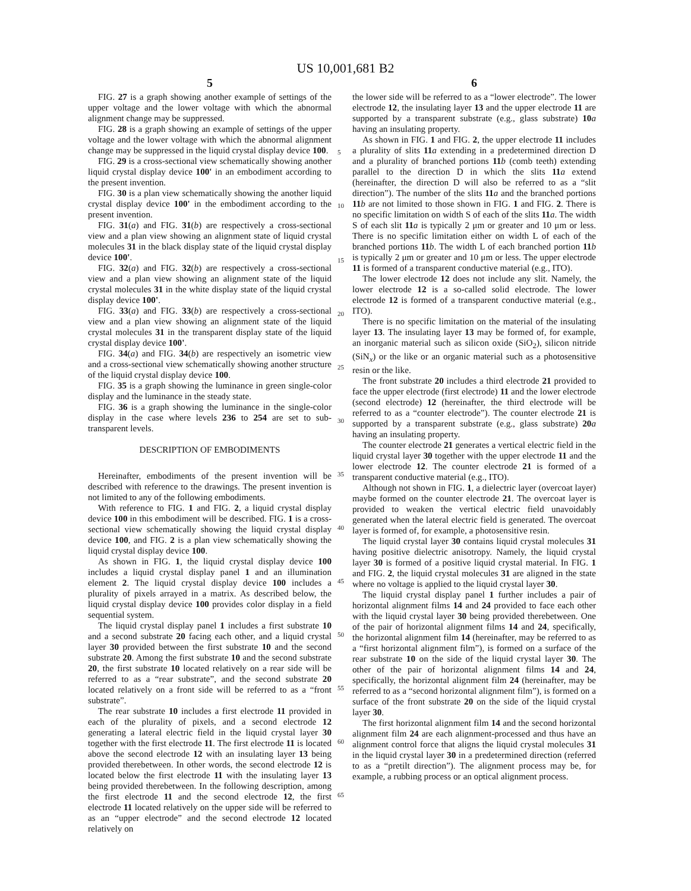US 10,001,681 B2
5
FIG. 27 is a graph showing another example of settings of the upper voltage and the lower voltage with which the abnormal alignment change may be suppressed.
FIG. 28 is a graph showing an example of settings of the upper voltage and the lower voltage with which the abnormal alignment change may be suppressed in the liquid crystal display device 100.
FIG. 29 is a cross-sectional view schematically showing another liquid crystal display device 100' in an embodiment according to the present invention.
FIG. 30 is a plan view schematically showing the another liquid crystal display device 100' in the embodiment according to the present invention.
FIG. 31(a) and FIG. 31(b) are respectively a cross-sectional view and a plan view showing an alignment state of liquid crystal molecules 31 in the black display state of the liquid crystal display device 100'.
FIG. 32(a) and FIG. 32(b) are respectively a cross-sectional view and a plan view showing an alignment state of the liquid crystal molecules 31 in the white display state of the liquid crystal display device 100'.
FIG. 33(a) and FIG. 33(b) are respectively a cross-sectional view and a plan view showing an alignment state of the liquid crystal molecules 31 in the transparent display state of the liquid crystal display device 100'.
FIG. 34(a) and FIG. 34(b) are respectively an isometric view and a cross-sectional view schematically showing another structure of the liquid crystal display device 100.
FIG. 35 is a graph showing the luminance in green single-color display and the luminance in the steady state.
FIG. 36 is a graph showing the luminance in the single-color display in the case where levels 236 to 254 are set to sub-transparent levels.
DESCRIPTION OF EMBODIMENTS
Hereinafter, embodiments of the present invention will be described with reference to the drawings. The present invention is not limited to any of the following embodiments.
With reference to FIG. 1 and FIG. 2, a liquid crystal display device 100 in this embodiment will be described. FIG. 1 is a cross-sectional view schematically showing the liquid crystal display device 100, and FIG. 2 is a plan view schematically showing the liquid crystal display device 100.
As shown in FIG. 1, the liquid crystal display device 100 includes a liquid crystal display panel 1 and an illumination element 2. The liquid crystal display device 100 includes a plurality of pixels arrayed in a matrix. As described below, the liquid crystal display device 100 provides color display in a field sequential system.
The liquid crystal display panel 1 includes a first substrate 10 and a second substrate 20 facing each other, and a liquid crystal layer 30 provided between the first substrate 10 and the second substrate 20. Among the first substrate 10 and the second substrate 20, the first substrate 10 located relatively on a rear side will be referred to as a “rear substrate”, and the second substrate 20 located relatively on a front side will be referred to as a “front substrate”.
The rear substrate 10 includes a first electrode 11 provided in each of the plurality of pixels, and a second electrode 12 generating a lateral electric field in the liquid crystal layer 30 together with the first electrode 11. The first electrode 11 is located above the second electrode 12 with an insulating layer 13 being provided therebetween. In other words, the second electrode 12 is located below the first electrode 11 with the insulating layer 13 being provided therebetween. In the following description, among the first electrode 11 and the second electrode 12, the first electrode 11 located relatively on the upper side will be referred to as an “upper electrode” and the second electrode 12 located relatively on
5
10
15
20
25
30
35
40
45
50
55
60
65
6
the lower side will be referred to as a “lower electrode”. The lower electrode 12, the insulating layer 13 and the upper electrode 11 are supported by a transparent substrate (e.g., glass substrate) 10 a having an insulating property.
As shown in FIG. 1 and FIG. 2, the upper electrode 11 includes a plurality of slits 11 a extending in a predetermined direction D and a plurality of branched portions 11 b (comb teeth) extending parallel to the direction D in which the slits 11 a extend (hereinafter, the direction D will also be referred to as a “slit direction”). The number of the slits 11 a and the branched portions 11 b are not limited to those shown in FIG. 1 and FIG. 2. There is no specific limitation on width S of each of the slits 11 a. The width S of each slit 11 a is typically 2 μm or greater and 10 μm or less. There is no specific limitation either on width L of each of the branched portions 11 b. The width L of each branched portion 11 b is typically 2 μm or greater and 10 μm or less. The upper electrode 11 is formed of a transparent conductive material (e.g., ITO).
The lower electrode 12 does not include any slit. Namely, the lower electrode 12 is a so-called solid electrode. The lower electrode 12 is formed of a transparent conductive material (e.g., ITO).
There is no specific limitation on the material of the insulating layer 13. The insulating layer 13 may be formed of, for example, an inorganic material such as silicon oxide (SiO<sub>2</sub>), silicon nitride (SiN<sub>x</sub>) or the like or an organic material such as a photosensitive resin or the like.
The front substrate 20 includes a third electrode 21 provided to face the upper electrode (first electrode) 11 and the lower electrode (second electrode) 12 (hereinafter, the third electrode will be referred to as a “counter electrode”). The counter electrode 21 is supported by a transparent substrate (e.g., glass substrate) 20 a having an insulating property.
The counter electrode 21 generates a vertical electric field in the liquid crystal layer 30 together with the upper electrode 11 and the lower electrode 12. The counter electrode 21 is formed of a transparent conductive material (e.g., ITO).
Although not shown in FIG. 1, a dielectric layer (overcoat layer) maybe formed on the counter electrode 21. The overcoat layer is provided to weaken the vertical electric field unavoidably generated when the lateral electric field is generated. The overcoat layer is formed of, for example, a photosensitive resin.
The liquid crystal layer 30 contains liquid crystal molecules 31 having positive dielectric anisotropy. Namely, the liquid crystal layer 30 is formed of a positive liquid crystal material. In FIG. 1 and FIG. 2, the liquid crystal molecules 31 are aligned in the state where no voltage is applied to the liquid crystal layer 30.
The liquid crystal display panel 1 further includes a pair of horizontal alignment films 14 and 24 provided to face each other with the liquid crystal layer 30 being provided therebetween. One of the pair of horizontal alignment films 14 and 24, specifically, the horizontal alignment film 14 (hereinafter, may be referred to as a “first horizontal alignment film”), is formed on a surface of the rear substrate 10 on the side of the liquid crystal layer 30. The other of the pair of horizontal alignment films 14 and 24, specifically, the horizontal alignment film 24 (hereinafter, may be referred to as a “second horizontal alignment film”), is formed on a surface of the front substrate 20 on the side of the liquid crystal layer 30.
The first horizontal alignment film 14 and the second horizontal alignment film 24 are each alignment-processed and thus have an alignment control force that aligns the liquid crystal molecules 31 in the liquid crystal layer 30 in a predetermined direction (referred to as a “pretilt direction”). The alignment process may be, for example, a rubbing process or an optical alignment process.